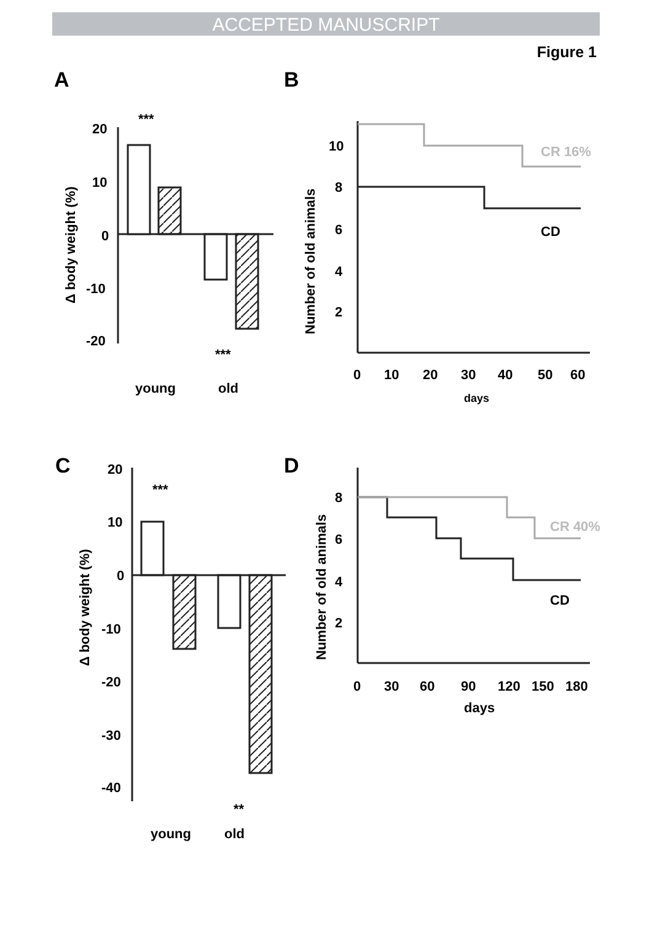ACCEPTED MANUSCRIPT
Figure 1
A
B
C
D
20
10
0
-10
-20
***
***
young
old
Δ body weight (%)
10
8
6
4
2
0
10
20
30
40
50
60
days
CR 16%
CD
Number of old animals
20
10
0
-10
-20
-30
-40
***
**
young
old
Δ body weight (%)
8
6
4
2
0
30
60
90
120
150
180
days
CR 40%
CD
Number of old animals